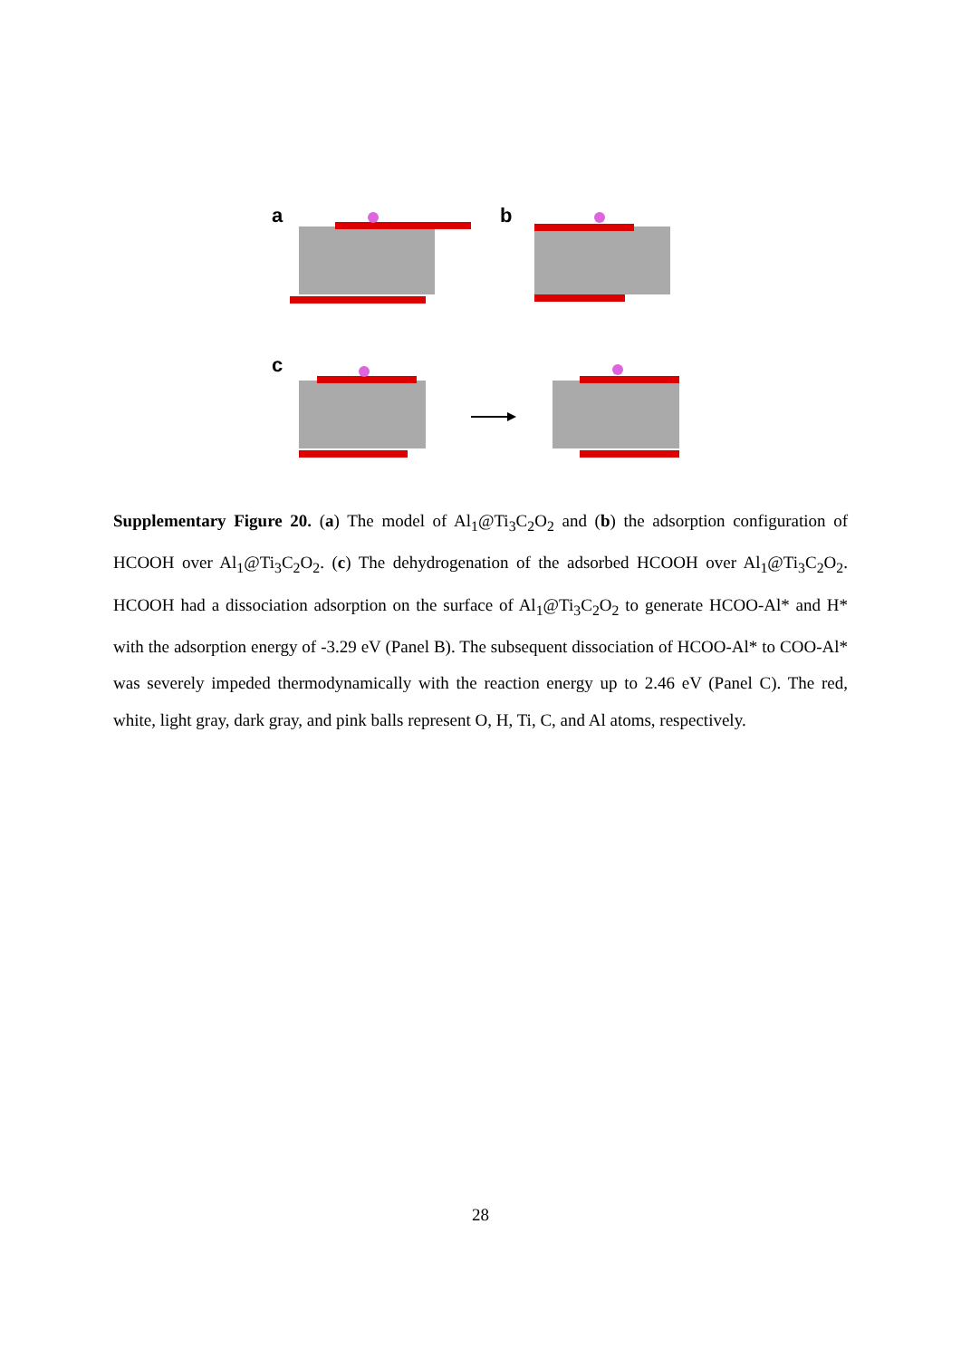a
b
c
Supplementary Figure 20. (a) The model of Al<sub>1</sub>@Ti<sub>3</sub>C<sub>2</sub>O<sub>2</sub> and (b) the adsorption configuration of HCOOH over Al<sub>1</sub>@Ti<sub>3</sub>C<sub>2</sub>O<sub>2</sub>. (c) The dehydrogenation of the adsorbed HCOOH over Al<sub>1</sub>@Ti<sub>3</sub>C<sub>2</sub>O<sub>2</sub>. HCOOH had a dissociation adsorption on the surface of Al<sub>1</sub>@Ti<sub>3</sub>C<sub>2</sub>O<sub>2</sub> to generate HCOO-Al* and H* with the adsorption energy of -3.29 eV (Panel B). The subsequent dissociation of HCOO-Al* to COO-Al* was severely impeded thermodynamically with the reaction energy up to 2.46 eV (Panel C). The red, white, light gray, dark gray, and pink balls represent O, H, Ti, C, and Al atoms, respectively.
28